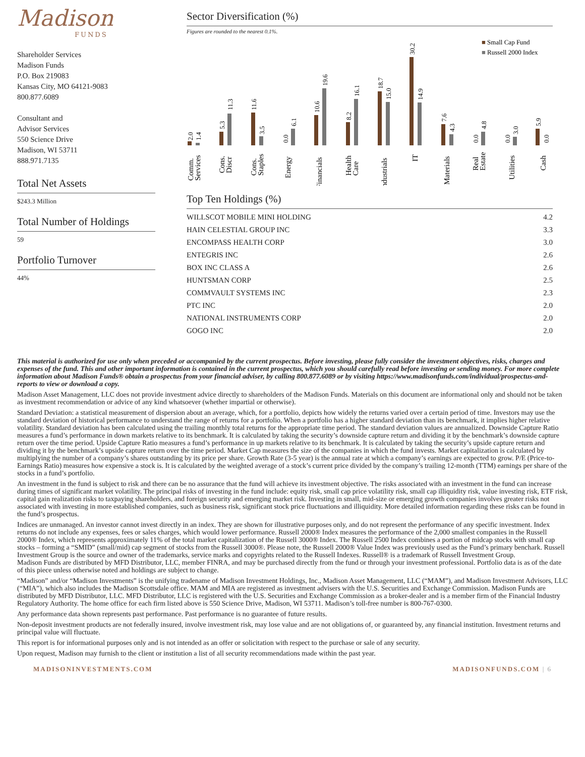Madison
FUNDS
Shareholder Services
Madison Funds
P.O. Box 219083
Kansas City, MO 64121-9083
800.877.6089
Consultant and
Advisor Services
550 Science Drive
Madison, WI 53711
888.971.7135
Total Net Assets
$243.3 Million
Total Number of Holdings
59
Portfolio Turnover
44%
Sector Diversification (%)
Figures are rounded to the nearest 0.1%.
■ Small Cap Fund
■ Russell 2000 Index
2.0
1.4
5.3
11.3
11.6
3.5
0.0
6.1
10.6
19.6
8.2
16.1
18.7
15.0
30.2
14.9
7.6
4.3
0.0
4.8
0.0
3.0
5.9
0.0
Comm.
Services
Cons.
Discr
Cons.
Staples
Energy
Financials
Health
Care
Industrials
IT
Materials
Real
Estate
Utilities
Cash
Top Ten Holdings (%)
| WILLSCOT MOBILE MINI HOLDING | 4.2 |
| HAIN CELESTIAL GROUP INC | 3.3 |
| ENCOMPASS HEALTH CORP | 3.0 |
| ENTEGRIS INC | 2.6 |
| BOX INC CLASS A | 2.6 |
| HUNTSMAN CORP | 2.5 |
| COMMVAULT SYSTEMS INC | 2.3 |
| PTC INC | 2.0 |
| NATIONAL INSTRUMENTS CORP | 2.0 |
| GOGO INC | 2.0 |
This material is authorized for use only when preceded or accompanied by the current prospectus. Before investing, please fully consider the investment objectives, risks, charges and expenses of the fund. This and other important information is contained in the current prospectus, which you should carefully read before investing or sending money. For more complete information about Madison Funds® obtain a prospectus from your financial adviser, by calling 800.877.6089 or by visiting https://www.madisonfunds.com/individual/prospectus-and-reports to view or download a copy.
Madison Asset Management, LLC does not provide investment advice directly to shareholders of the Madison Funds. Materials on this document are informational only and should not be taken as investment recommendation or advice of any kind whatsoever (whether impartial or otherwise).
Standard Deviation: a statistical measurement of dispersion about an average, which, for a portfolio, depicts how widely the returns varied over a certain period of time. Investors may use the standard deviation of historical performance to understand the range of returns for a portfolio. When a portfolio has a higher standard deviation than its benchmark, it implies higher relative volatility. Standard deviation has been calculated using the trailing monthly total returns for the appropriate time period. The standard deviation values are annualized. Downside Capture Ratio measures a fund’s performance in down markets relative to its benchmark. It is calculated by taking the security’s downside capture return and dividing it by the benchmark’s downside capture return over the time period. Upside Capture Ratio measures a fund’s performance in up markets relative to its benchmark. It is calculated by taking the security’s upside capture return and dividing it by the benchmark’s upside capture return over the time period. Market Cap measures the size of the companies in which the fund invests. Market capitalization is calculated by multiplying the number of a company’s shares outstanding by its price per share. Growth Rate (3-5 year) is the annual rate at which a company’s earnings are expected to grow. P/E (Price-to-Earnings Ratio) measures how expensive a stock is. It is calculated by the weighted average of a stock’s current price divided by the company’s trailing 12-month (TTM) earnings per share of the stocks in a fund’s portfolio.
An investment in the fund is subject to risk and there can be no assurance that the fund will achieve its investment objective. The risks associated with an investment in the fund can increase during times of significant market volatility. The principal risks of investing in the fund include: equity risk, small cap price volatility risk, small cap illiquidity risk, value investing risk, ETF risk, capital gain realization risks to taxpaying shareholders, and foreign security and emerging market risk. Investing in small, mid-size or emerging growth companies involves greater risks not associated with investing in more established companies, such as business risk, significant stock price fluctuations and illiquidity. More detailed information regarding these risks can be found in the fund’s prospectus.
Indices are unmanaged. An investor cannot invest directly in an index. They are shown for illustrative purposes only, and do not represent the performance of any specific investment. Index returns do not include any expenses, fees or sales charges, which would lower performance. Russell 2000® Index measures the performance of the 2,000 smallest companies in the Russell 2000® Index, which represents approximately 11% of the total market capitalization of the Russell 3000® Index. The Russell 2500 Index combines a portion of midcap stocks with small cap stocks – forming a “SMID” (small/mid) cap segment of stocks from the Russell 3000®. Please note, the Russell 2000® Value Index was previously used as the Fund’s primary benchark. Russell Investment Group is the source and owner of the trademarks, service marks and copyrights related to the Russell Indexes. Russell® is a trademark of Russell Investment Group.
Madison Funds are distributed by MFD Distributor, LLC, member FINRA, and may be purchased directly from the fund or through your investment professional. Portfolio data is as of the date of this piece unless otherwise noted and holdings are subject to change.
“Madison” and/or “Madison Investments” is the unifying tradename of Madison Investment Holdings, Inc., Madison Asset Management, LLC (“MAM”), and Madison Investment Advisors, LLC (“MIA”), which also includes the Madison Scottsdale office. MAM and MIA are registered as investment advisers with the U.S. Securities and Exchange Commission. Madison Funds are distributed by MFD Distributor, LLC. MFD Distributor, LLC is registered with the U.S. Securities and Exchange Commission as a broker-dealer and is a member firm of the Financial Industry Regulatory Authority. The home office for each firm listed above is 550 Science Drive, Madison, WI 53711. Madison’s toll-free number is 800-767-0300.
Any performance data shown represents past performance. Past performance is no guarantee of future results.
Non-deposit investment products are not federally insured, involve investment risk, may lose value and are not obligations of, or guaranteed by, any financial institution. Investment returns and principal value will fluctuate.
This report is for informational purposes only and is not intended as an offer or solicitation with respect to the purchase or sale of any security.
Upon request, Madison may furnish to the client or institution a list of all security recommendations made within the past year.
MADISONINVESTMENTS.COM MADISONFUNDS.COM | 6